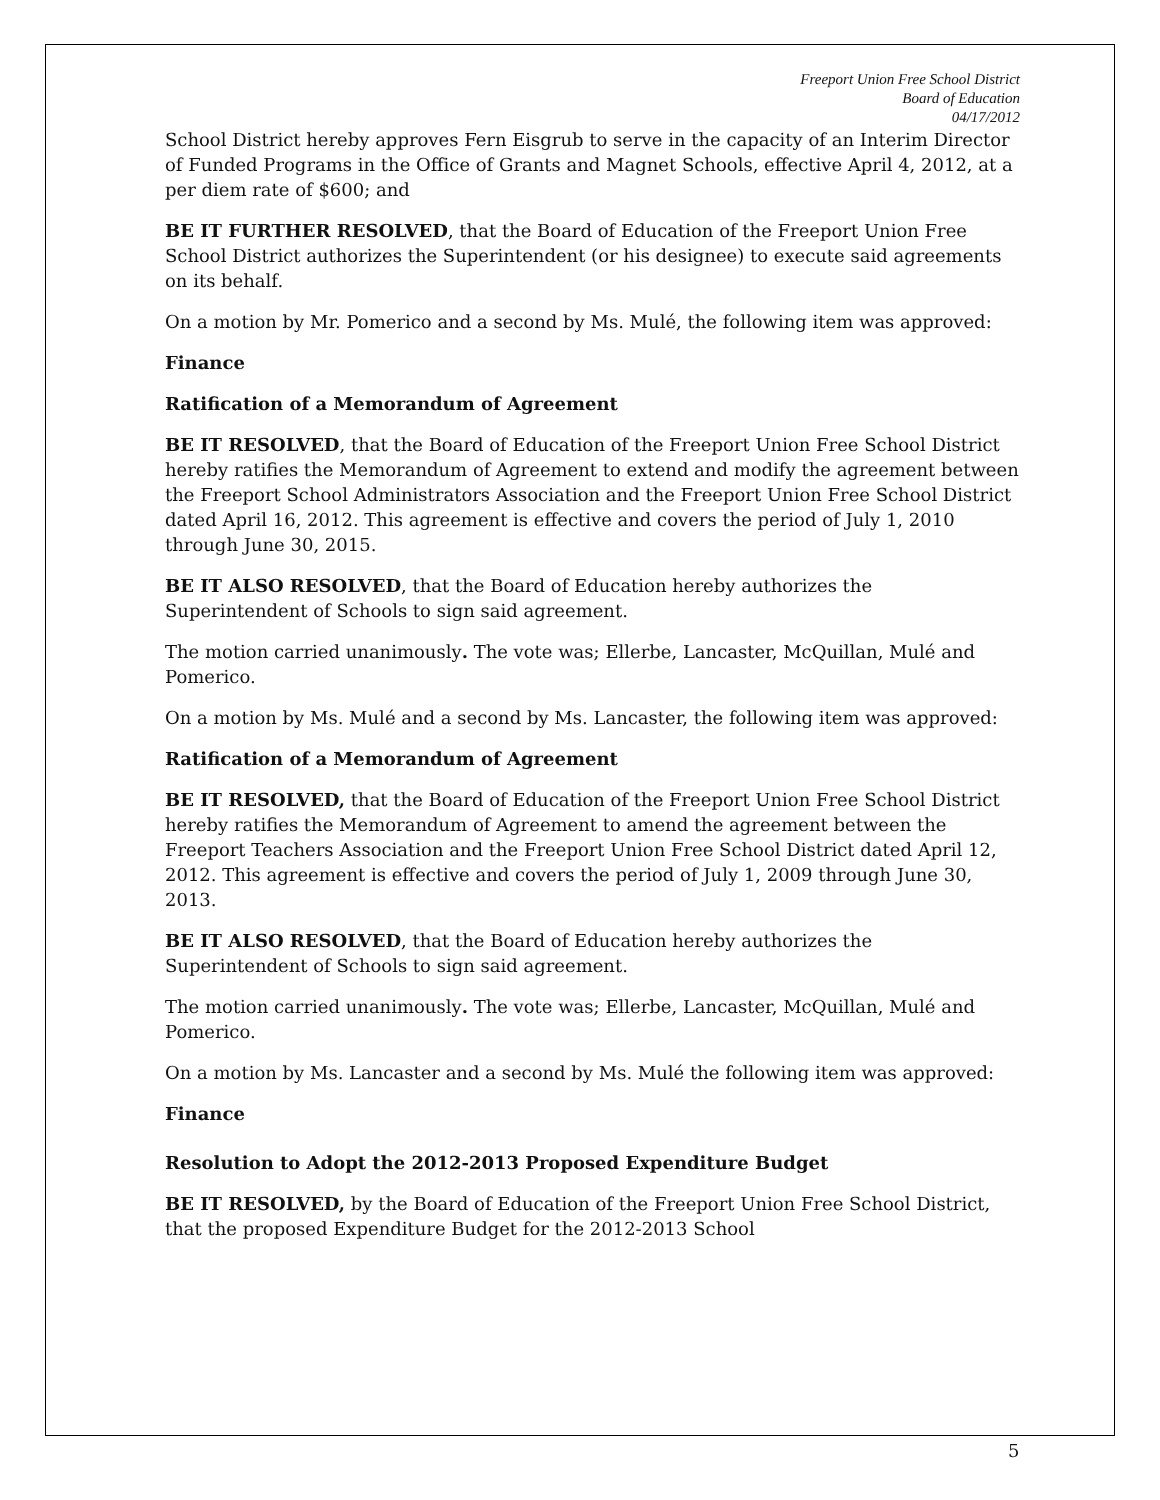Freeport Union Free School District
Board of Education
04/17/2012
School District hereby approves Fern Eisgrub to serve in the capacity of an Interim Director of Funded Programs in the Office of Grants and Magnet Schools, effective April 4, 2012, at a per diem rate of $600; and
BE IT FURTHER RESOLVED, that the Board of Education of the Freeport Union Free School District authorizes the Superintendent (or his designee) to execute said agreements on its behalf.
On a motion by Mr. Pomerico and a second by Ms. Mulé, the following item was approved:
Finance
Ratification of a Memorandum of Agreement
BE IT RESOLVED, that the Board of Education of the Freeport Union Free School District hereby ratifies the Memorandum of Agreement to extend and modify the agreement between the Freeport School Administrators Association and the Freeport Union Free School District dated April 16, 2012. This agreement is effective and covers the period of July 1, 2010 through June 30, 2015.
BE IT ALSO RESOLVED, that the Board of Education hereby authorizes the Superintendent of Schools to sign said agreement.
The motion carried unanimously. The vote was; Ellerbe, Lancaster, McQuillan, Mulé and Pomerico.
On a motion by Ms. Mulé and a second by Ms. Lancaster, the following item was approved:
Ratification of a Memorandum of Agreement
BE IT RESOLVED, that the Board of Education of the Freeport Union Free School District hereby ratifies the Memorandum of Agreement to amend the agreement between the Freeport Teachers Association and the Freeport Union Free School District dated April 12, 2012. This agreement is effective and covers the period of July 1, 2009 through June 30, 2013.
BE IT ALSO RESOLVED, that the Board of Education hereby authorizes the Superintendent of Schools to sign said agreement.
The motion carried unanimously. The vote was; Ellerbe, Lancaster, McQuillan, Mulé and Pomerico.
On a motion by Ms. Lancaster and a second by Ms. Mulé the following item was approved:
Finance
Resolution to Adopt the 2012-2013 Proposed Expenditure Budget
BE IT RESOLVED, by the Board of Education of the Freeport Union Free School District, that the proposed Expenditure Budget for the 2012-2013 School
5